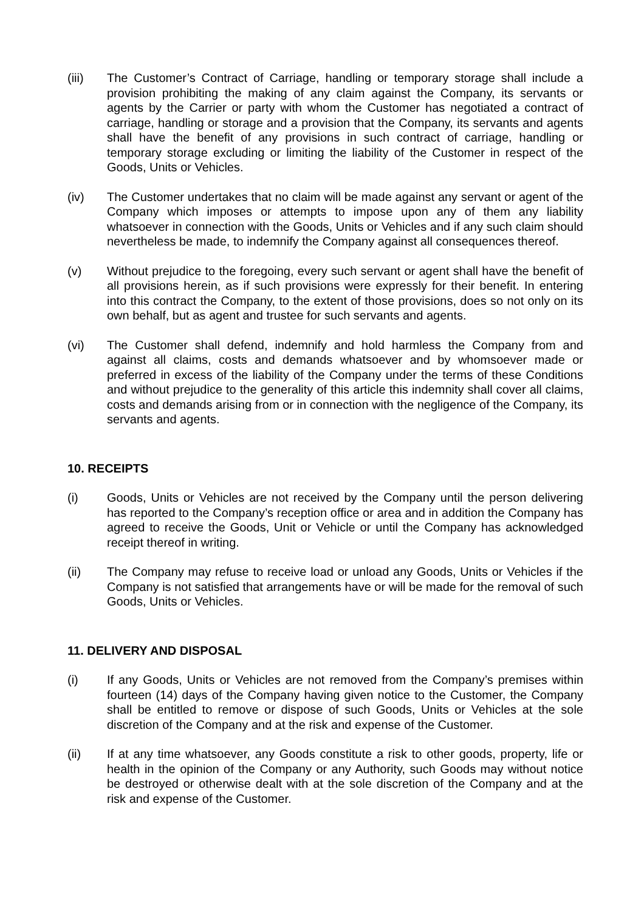(iii) The Customer’s Contract of Carriage, handling or temporary storage shall include a provision prohibiting the making of any claim against the Company, its servants or agents by the Carrier or party with whom the Customer has negotiated a contract of carriage, handling or storage and a provision that the Company, its servants and agents shall have the benefit of any provisions in such contract of carriage, handling or temporary storage excluding or limiting the liability of the Customer in respect of the Goods, Units or Vehicles.
(iv) The Customer undertakes that no claim will be made against any servant or agent of the Company which imposes or attempts to impose upon any of them any liability whatsoever in connection with the Goods, Units or Vehicles and if any such claim should nevertheless be made, to indemnify the Company against all consequences thereof.
(v) Without prejudice to the foregoing, every such servant or agent shall have the benefit of all provisions herein, as if such provisions were expressly for their benefit. In entering into this contract the Company, to the extent of those provisions, does so not only on its own behalf, but as agent and trustee for such servants and agents.
(vi) The Customer shall defend, indemnify and hold harmless the Company from and against all claims, costs and demands whatsoever and by whomsoever made or preferred in excess of the liability of the Company under the terms of these Conditions and without prejudice to the generality of this article this indemnity shall cover all claims, costs and demands arising from or in connection with the negligence of the Company, its servants and agents.
10. RECEIPTS
(i) Goods, Units or Vehicles are not received by the Company until the person delivering has reported to the Company’s reception office or area and in addition the Company has agreed to receive the Goods, Unit or Vehicle or until the Company has acknowledged receipt thereof in writing.
(ii) The Company may refuse to receive load or unload any Goods, Units or Vehicles if the Company is not satisfied that arrangements have or will be made for the removal of such Goods, Units or Vehicles.
11. DELIVERY AND DISPOSAL
(i) If any Goods, Units or Vehicles are not removed from the Company’s premises within fourteen (14) days of the Company having given notice to the Customer, the Company shall be entitled to remove or dispose of such Goods, Units or Vehicles at the sole discretion of the Company and at the risk and expense of the Customer.
(ii) If at any time whatsoever, any Goods constitute a risk to other goods, property, life or health in the opinion of the Company or any Authority, such Goods may without notice be destroyed or otherwise dealt with at the sole discretion of the Company and at the risk and expense of the Customer.